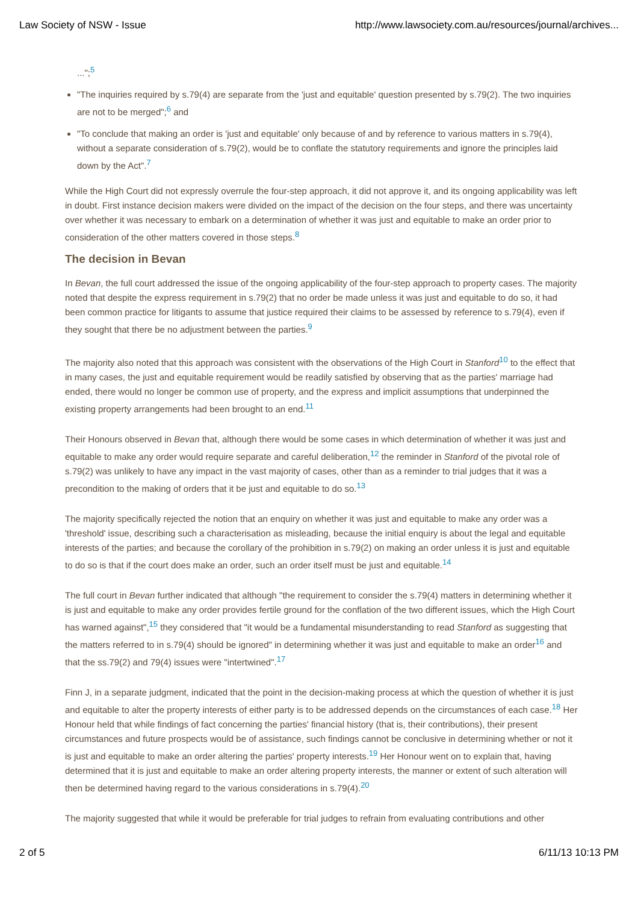Law Society of NSW - Issue http://www.lawsociety.com.au/resources/journal/archives...
...";<sup>5</sup>
"The inquiries required by s.79(4) are separate from the 'just and equitable' question presented by s.79(2). The two inquiries are not to be merged";<sup>6</sup> and
"To conclude that making an order is 'just and equitable' only because of and by reference to various matters in s.79(4), without a separate consideration of s.79(2), would be to conflate the statutory requirements and ignore the principles laid down by the Act".<sup>7</sup>
While the High Court did not expressly overrule the four-step approach, it did not approve it, and its ongoing applicability was left in doubt. First instance decision makers were divided on the impact of the decision on the four steps, and there was uncertainty over whether it was necessary to embark on a determination of whether it was just and equitable to make an order prior to consideration of the other matters covered in those steps.<sup>8</sup>
The decision in Bevan
In Bevan, the full court addressed the issue of the ongoing applicability of the four-step approach to property cases. The majority noted that despite the express requirement in s.79(2) that no order be made unless it was just and equitable to do so, it had been common practice for litigants to assume that justice required their claims to be assessed by reference to s.79(4), even if they sought that there be no adjustment between the parties.<sup>9</sup>
The majority also noted that this approach was consistent with the observations of the High Court in Stanford<sup>10</sup> to the effect that in many cases, the just and equitable requirement would be readily satisfied by observing that as the parties' marriage had ended, there would no longer be common use of property, and the express and implicit assumptions that underpinned the existing property arrangements had been brought to an end.<sup>11</sup>
Their Honours observed in Bevan that, although there would be some cases in which determination of whether it was just and equitable to make any order would require separate and careful deliberation,<sup>12</sup> the reminder in Stanford of the pivotal role of s.79(2) was unlikely to have any impact in the vast majority of cases, other than as a reminder to trial judges that it was a precondition to the making of orders that it be just and equitable to do so.<sup>13</sup>
The majority specifically rejected the notion that an enquiry on whether it was just and equitable to make any order was a 'threshold' issue, describing such a characterisation as misleading, because the initial enquiry is about the legal and equitable interests of the parties; and because the corollary of the prohibition in s.79(2) on making an order unless it is just and equitable to do so is that if the court does make an order, such an order itself must be just and equitable.<sup>14</sup>
The full court in Bevan further indicated that although "the requirement to consider the s.79(4) matters in determining whether it is just and equitable to make any order provides fertile ground for the conflation of the two different issues, which the High Court has warned against",<sup>15</sup> they considered that "it would be a fundamental misunderstanding to read Stanford as suggesting that the matters referred to in s.79(4) should be ignored" in determining whether it was just and equitable to make an order<sup>16</sup> and that the ss.79(2) and 79(4) issues were "intertwined".<sup>17</sup>
Finn J, in a separate judgment, indicated that the point in the decision-making process at which the question of whether it is just and equitable to alter the property interests of either party is to be addressed depends on the circumstances of each case.<sup>18</sup> Her Honour held that while findings of fact concerning the parties' financial history (that is, their contributions), their present circumstances and future prospects would be of assistance, such findings cannot be conclusive in determining whether or not it is just and equitable to make an order altering the parties' property interests.<sup>19</sup> Her Honour went on to explain that, having determined that it is just and equitable to make an order altering property interests, the manner or extent of such alteration will then be determined having regard to the various considerations in s.79(4).<sup>20</sup>
The majority suggested that while it would be preferable for trial judges to refrain from evaluating contributions and other
2 of 5 6/11/13 10:13 PM